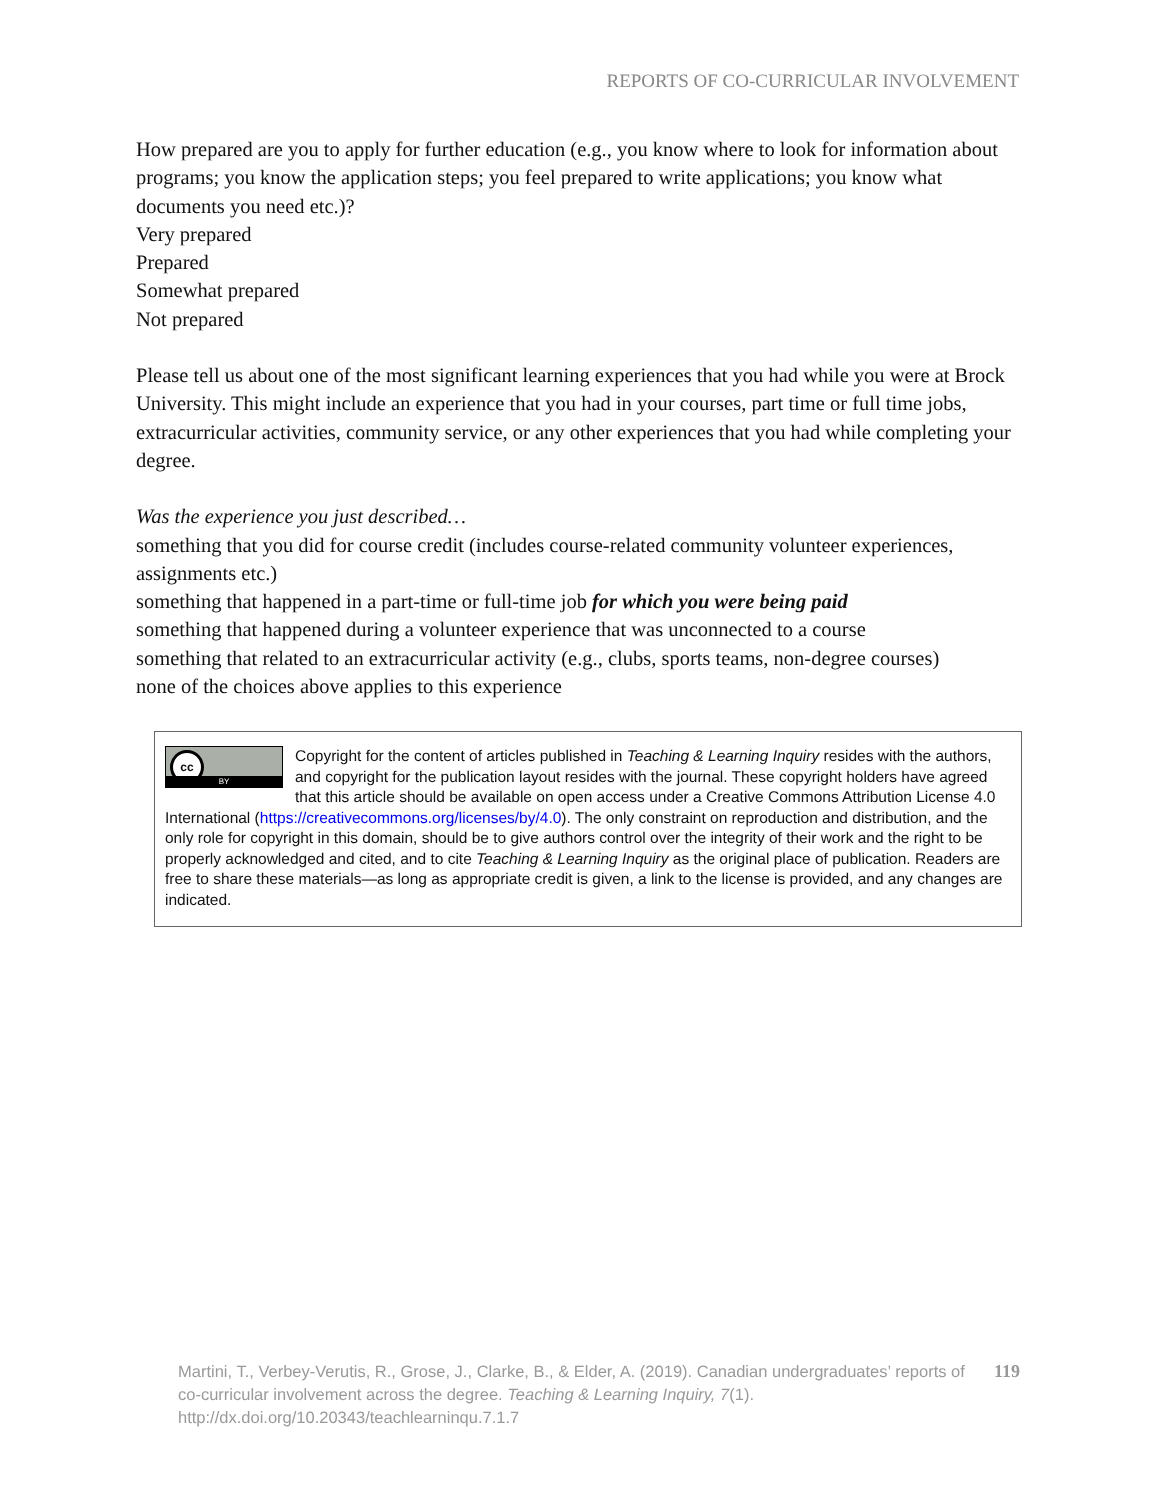REPORTS OF CO-CURRICULAR INVOLVEMENT
How prepared are you to apply for further education (e.g., you know where to look for information about programs; you know the application steps; you feel prepared to write applications; you know what documents you need etc.)?
Very prepared
Prepared
Somewhat prepared
Not prepared
Please tell us about one of the most significant learning experiences that you had while you were at Brock University. This might include an experience that you had in your courses, part time or full time jobs, extracurricular activities, community service, or any other experiences that you had while completing your degree.
Was the experience you just described…
something that you did for course credit (includes course-related community volunteer experiences, assignments etc.)
something that happened in a part-time or full-time job for which you were being paid
something that happened during a volunteer experience that was unconnected to a course
something that related to an extracurricular activity (e.g., clubs, sports teams, non-degree courses)
none of the choices above applies to this experience
cc
BY
Copyright for the content of articles published in Teaching & Learning Inquiry resides with the authors, and copyright for the publication layout resides with the journal. These copyright holders have agreed that this article should be available on open access under a Creative Commons Attribution License 4.0 International (https://creativecommons.org/licenses/by/4.0). The only constraint on reproduction and distribution, and the only role for copyright in this domain, should be to give authors control over the integrity of their work and the right to be properly acknowledged and cited, and to cite Teaching & Learning Inquiry as the original place of publication. Readers are free to share these materials—as long as appropriate credit is given, a link to the license is provided, and any changes are indicated.
119 Martini, T., Verbey-Verutis, R., Grose, J., Clarke, B., & Elder, A. (2019). Canadian undergraduates’ reports of co-curricular involvement across the degree. Teaching & Learning Inquiry, 7(1). http://dx.doi.org/10.20343/teachlearninqu.7.1.7